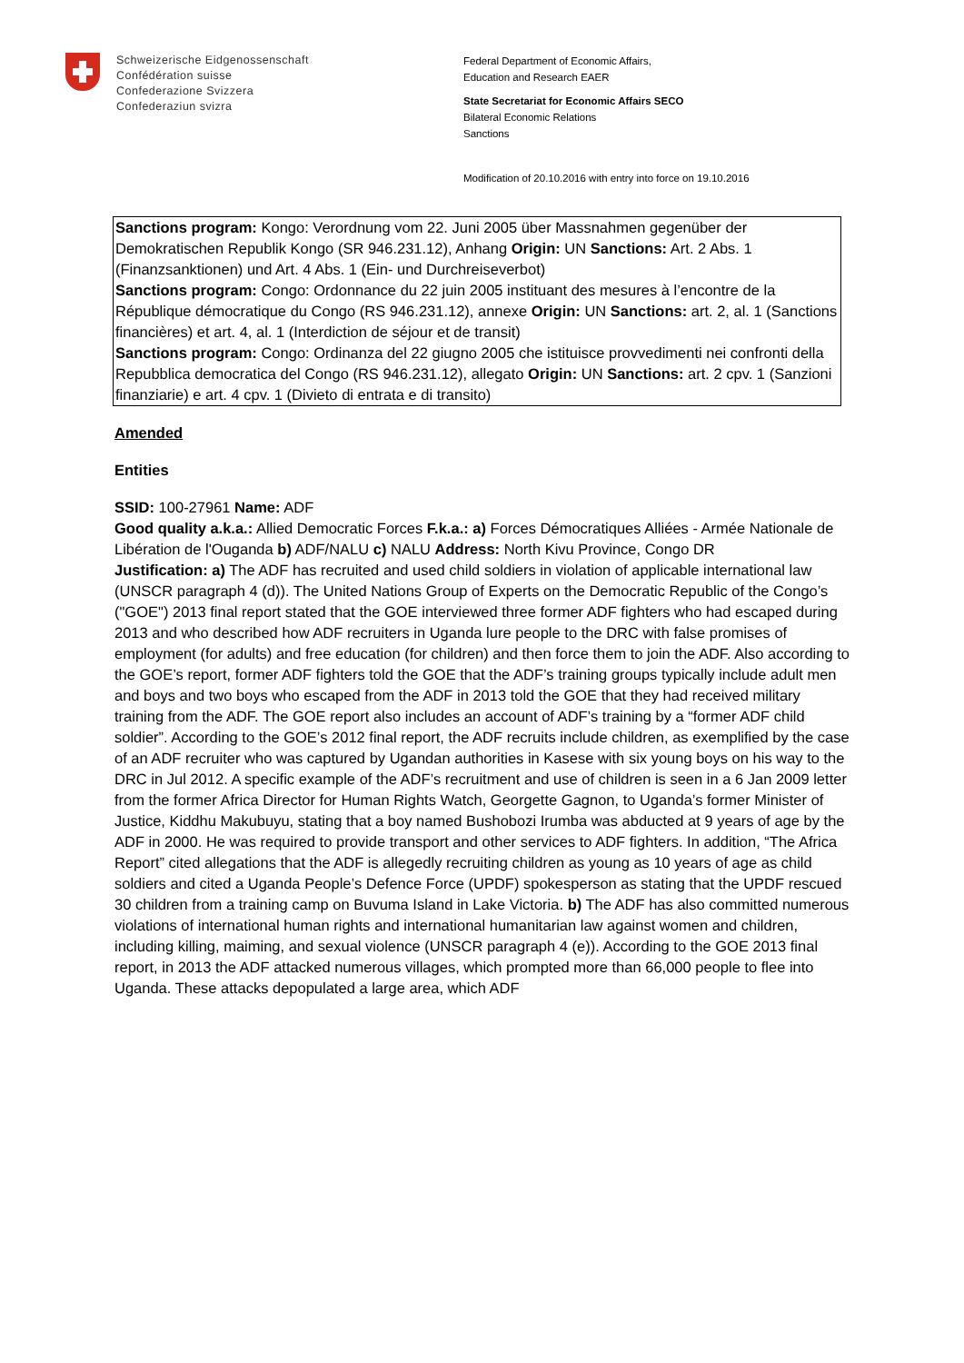Schweizerische Eidgenossenschaft
Confédération suisse
Confederazione Svizzera
Confederaziun svizra
Federal Department of Economic Affairs,
Education and Research EAER
State Secretariat for Economic Affairs SECO
Bilateral Economic Relations
Sanctions
Modification of 20.10.2016 with entry into force on 19.10.2016
Sanctions program: Kongo: Verordnung vom 22. Juni 2005 über Massnahmen gegenüber der Demokratischen Republik Kongo (SR 946.231.12), Anhang Origin: UN Sanctions: Art. 2 Abs. 1 (Finanzsanktionen) und Art. 4 Abs. 1 (Ein- und Durchreiseverbot)
Sanctions program: Congo: Ordonnance du 22 juin 2005 instituant des mesures à l’encontre de la République démocratique du Congo (RS 946.231.12), annexe Origin: UN Sanctions: art. 2, al. 1 (Sanctions financières) et art. 4, al. 1 (Interdiction de séjour et de transit)
Sanctions program: Congo: Ordinanza del 22 giugno 2005 che istituisce provvedimenti nei confronti della Repubblica democratica del Congo (RS 946.231.12), allegato Origin: UN Sanctions: art. 2 cpv. 1 (Sanzioni finanziarie) e art. 4 cpv. 1 (Divieto di entrata e di transito)
Amended
Entities
SSID: 100-27961 Name: ADF
Good quality a.k.a.: Allied Democratic Forces F.k.a.: a) Forces Démocratiques Alliées - Armée Nationale de Libération de l'Ouganda b) ADF/NALU c) NALU Address: North Kivu Province, Congo DR
Justification: a) The ADF has recruited and used child soldiers in violation of applicable international law (UNSCR paragraph 4 (d)). The United Nations Group of Experts on the Democratic Republic of the Congo’s ("GOE") 2013 final report stated that the GOE interviewed three former ADF fighters who had escaped during 2013 and who described how ADF recruiters in Uganda lure people to the DRC with false promises of employment (for adults) and free education (for children) and then force them to join the ADF. Also according to the GOE’s report, former ADF fighters told the GOE that the ADF’s training groups typically include adult men and boys and two boys who escaped from the ADF in 2013 told the GOE that they had received military training from the ADF. The GOE report also includes an account of ADF’s training by a “former ADF child soldier”. According to the GOE’s 2012 final report, the ADF recruits include children, as exemplified by the case of an ADF recruiter who was captured by Ugandan authorities in Kasese with six young boys on his way to the DRC in Jul 2012. A specific example of the ADF’s recruitment and use of children is seen in a 6 Jan 2009 letter from the former Africa Director for Human Rights Watch, Georgette Gagnon, to Uganda’s former Minister of Justice, Kiddhu Makubuyu, stating that a boy named Bushobozi Irumba was abducted at 9 years of age by the ADF in 2000. He was required to provide transport and other services to ADF fighters. In addition, “The Africa Report” cited allegations that the ADF is allegedly recruiting children as young as 10 years of age as child soldiers and cited a Uganda People’s Defence Force (UPDF) spokesperson as stating that the UPDF rescued 30 children from a training camp on Buvuma Island in Lake Victoria. b) The ADF has also committed numerous violations of international human rights and international humanitarian law against women and children, including killing, maiming, and sexual violence (UNSCR paragraph 4 (e)). According to the GOE 2013 final report, in 2013 the ADF attacked numerous villages, which prompted more than 66,000 people to flee into Uganda. These attacks depopulated a large area, which ADF